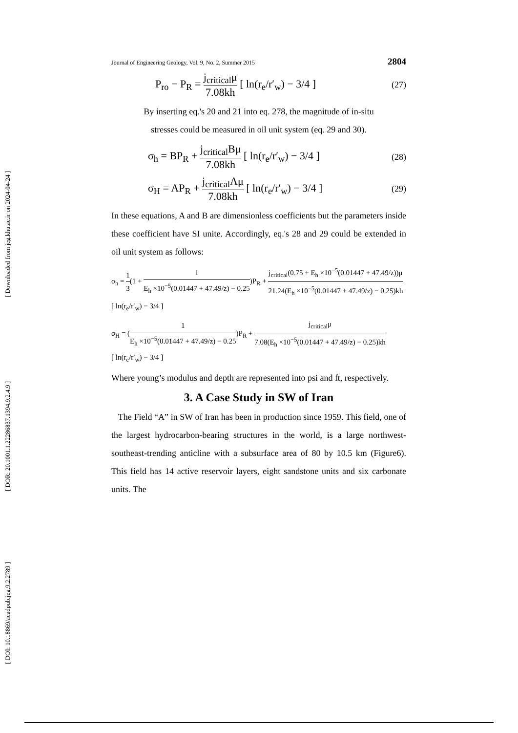[ Downloaded from jeg.khu.ac.ir on 2024-04-24 ]
[ DOR: 20.1001.1.22286837.1394.9.2.4.9 ]
[ DOI: 10.18869/acadpub.jeg.9.2.2789 ]
Journal of Engineering Geology, Vol. 9, No. 2, Summer 2015 2804
P<sub>ro</sub> − P<sub>R</sub> = j<sub>critical</sub>μ 7.08kh [ ln(r<sub>e</sub>/r′<sub>w</sub>) − 3/4 ] (27)
By inserting eq.'s 20 and 21 into eq. 278, the magnitude of in-situ
stresses could be measured in oil unit system (eq. 29 and 30).
σ<sub>h</sub> = BP<sub>R</sub> + j<sub>critical</sub>Bμ 7.08kh [ ln(r<sub>e</sub>/r′<sub>w</sub>) − 3/4 ] (28)
σ<sub>H</sub> = AP<sub>R</sub> + j<sub>critical</sub>Aμ 7.08kh [ ln(r<sub>e</sub>/r′<sub>w</sub>) − 3/4 ] (29)
In these equations, A and B are dimensionless coefficients but the parameters inside these coefficient have SI unite. Accordingly, eq.'s 28 and 29 could be extended in oil unit system as follows:
σ<sub>h</sub> = 1 3(1 + 1 E<sub>h</sub> ×10<sup>−5</sup>(0.01447 + 47.49/z) − 0.25)P<sub>R</sub> + j<sub>critical</sub>(0.75 + E<sub>h</sub> ×10<sup>−5</sup>(0.01447 + 47.49/z))μ 21.24(E<sub>h</sub> ×10<sup>−5</sup>(0.01447 + 47.49/z) − 0.25)kh
[ ln(r<sub>e</sub>/r′<sub>w</sub>) − 3/4 ]
σ<sub>H</sub> = (1 E<sub>h</sub> ×10<sup>−5</sup>(0.01447 + 47.49/z) − 0.25)P<sub>R</sub> + j<sub>critical</sub>μ 7.08(E<sub>h</sub> ×10<sup>−5</sup>(0.01447 + 47.49/z) − 0.25)kh
[ ln(r<sub>e</sub>/r′<sub>w</sub>) − 3/4 ]
Where young’s modulus and depth are represented into psi and ft, respectively.
3. A Case Study in SW of Iran
The Field “A” in SW of Iran has been in production since 1959. This field, one of the largest hydrocarbon-bearing structures in the world, is a large northwest-southeast-trending anticline with a subsurface area of 80 by 10.5 km (Figure6). This field has 14 active reservoir layers, eight sandstone units and six carbonate units. The